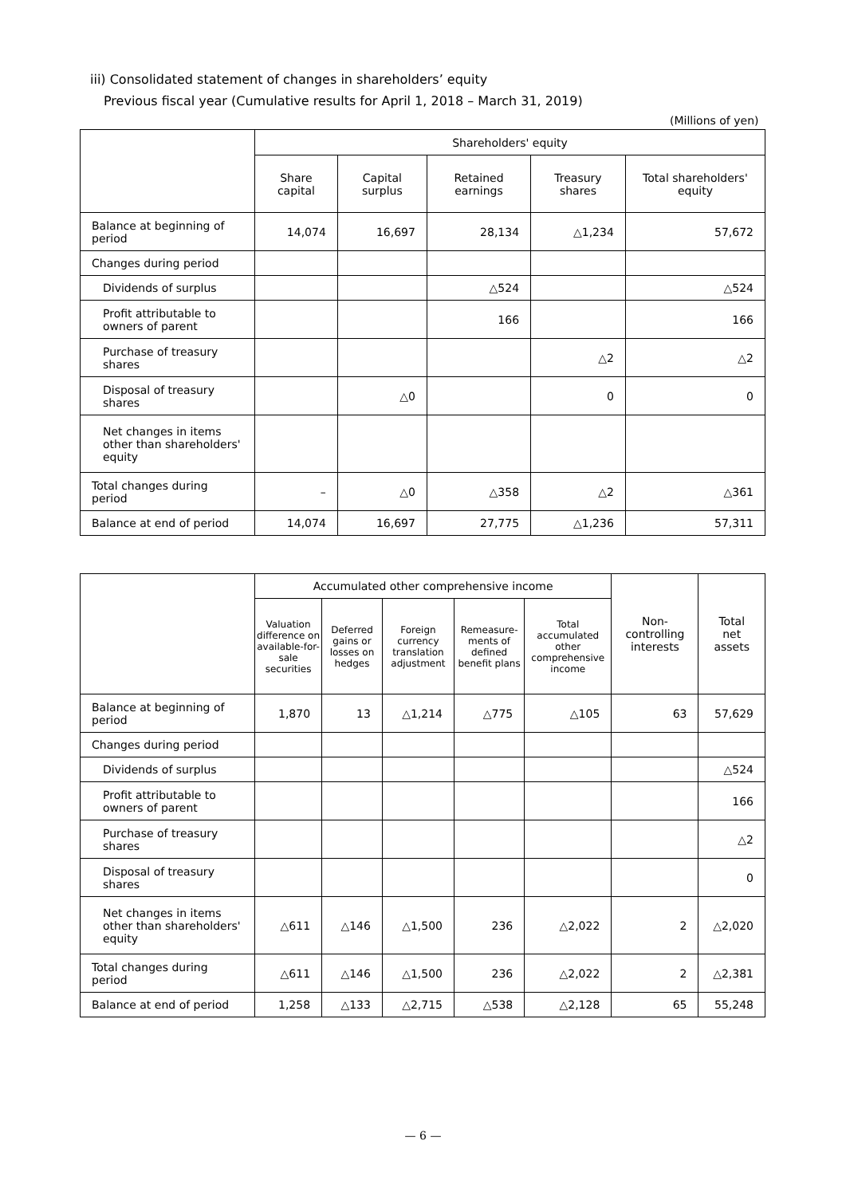iii) Consolidated statement of changes in shareholders’ equity
Previous fiscal year (Cumulative results for April 1, 2018 – March 31, 2019)
(Millions of yen)
| | Shareholders' equity | | | | |
| --- | --- | --- | --- | --- | --- |
| | Share capital | Capital surplus | Retained earnings | Treasury shares | Total shareholders' equity |
| Balance at beginning of period | 14,074 | 16,697 | 28,134 | △1,234 | 57,672 |
| Changes during period | | | | | |
| Dividends of surplus | | | △524 | | △524 |
| Profit attributable to owners of parent | | | 166 | | 166 |
| Purchase of treasury shares | | | | △2 | △2 |
| Disposal of treasury shares | | △0 | | 0 | 0 |
| Net changes in items other than shareholders' equity | | | | | |
| Total changes during period | – | △0 | △358 | △2 | △361 |
| Balance at end of period | 14,074 | 16,697 | 27,775 | △1,236 | 57,311 |
| | Accumulated other comprehensive income | | | | | Non-controlling interests | Total net assets |
| --- | --- | --- | --- | --- | --- | --- | --- |
| | Valuation difference on available-for-sale securities | Deferred gains or losses on hedges | Foreign currency translation adjustment | Remeasure-ments of defined benefit plans | Total accumulated other comprehensive income | | |
| Balance at beginning of period | 1,870 | 13 | △1,214 | △775 | △105 | 63 | 57,629 |
| Changes during period | | | | | | | |
| Dividends of surplus | | | | | | | △524 |
| Profit attributable to owners of parent | | | | | | | 166 |
| Purchase of treasury shares | | | | | | | △2 |
| Disposal of treasury shares | | | | | | | 0 |
| Net changes in items other than shareholders' equity | △611 | △146 | △1,500 | 236 | △2,022 | 2 | △2,020 |
| Total changes during period | △611 | △146 | △1,500 | 236 | △2,022 | 2 | △2,381 |
| Balance at end of period | 1,258 | △133 | △2,715 | △538 | △2,128 | 65 | 55,248 |
— 6 —